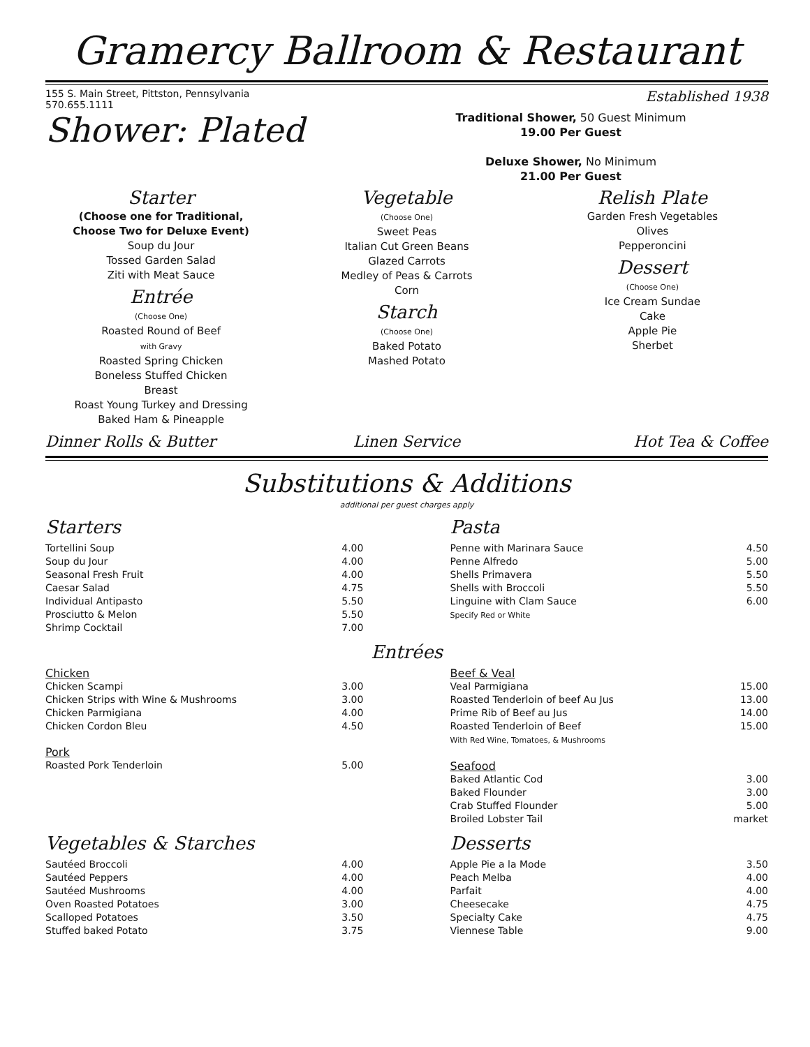Gramercy Ballroom & Restaurant
155 S. Main Street, Pittston, Pennsylvania
570.655.1111
Established 1938
Shower: Plated
Traditional Shower, 50 Guest Minimum
19.00 Per Guest
Deluxe Shower, No Minimum
21.00 Per Guest
Starter
(Choose one for Traditional,
Choose Two for Deluxe Event)
Soup du Jour
Tossed Garden Salad
Ziti with Meat Sauce
Entrée
(Choose One)
Roasted Round of Beef
with Gravy
Roasted Spring Chicken
Boneless Stuffed Chicken
Breast
Roast Young Turkey and Dressing
Baked Ham & Pineapple
Vegetable
(Choose One)
Sweet Peas
Italian Cut Green Beans
Glazed Carrots
Medley of Peas & Carrots
Corn
Starch
(Choose One)
Baked Potato
Mashed Potato
Relish Plate
Garden Fresh Vegetables
Olives
Pepperoncini
Dessert
(Choose One)
Ice Cream Sundae
Cake
Apple Pie
Sherbet
Dinner Rolls & Butter Linen Service Hot Tea & Coffee
Substitutions & Additions
additional per guest charges apply
Starters
| Tortellini Soup | 4.00 |
| Soup du Jour | 4.00 |
| Seasonal Fresh Fruit | 4.00 |
| Caesar Salad | 4.75 |
| Individual Antipasto | 5.50 |
| Prosciutto & Melon | 5.50 |
| Shrimp Cocktail | 7.00 |
Pasta
| Penne with Marinara Sauce | 4.50 |
| Penne Alfredo | 5.00 |
| Shells Primavera | 5.50 |
| Shells with Broccoli | 5.50 |
| Linguine with Clam Sauce Specify Red or White | 6.00 |
Entrées
Chicken
| Chicken Scampi | 3.00 |
| Chicken Strips with Wine & Mushrooms | 3.00 |
| Chicken Parmigiana | 4.00 |
| Chicken Cordon Bleu | 4.50 |
Pork
| Roasted Pork Tenderloin | 5.00 |
Beef & Veal
| Veal Parmigiana | 15.00 |
| Roasted Tenderloin of beef Au Jus | 13.00 |
| Prime Rib of Beef au Jus | 14.00 |
| Roasted Tenderloin of Beef With Red Wine, Tomatoes, & Mushrooms | 15.00 |
Seafood
| Baked Atlantic Cod | 3.00 |
| Baked Flounder | 3.00 |
| Crab Stuffed Flounder | 5.00 |
| Broiled Lobster Tail | market |
Vegetables & Starches
| Sautéed Broccoli | 4.00 |
| Sautéed Peppers | 4.00 |
| Sautéed Mushrooms | 4.00 |
| Oven Roasted Potatoes | 3.00 |
| Scalloped Potatoes | 3.50 |
| Stuffed baked Potato | 3.75 |
Desserts
| Apple Pie a la Mode | 3.50 |
| Peach Melba | 4.00 |
| Parfait | 4.00 |
| Cheesecake | 4.75 |
| Specialty Cake | 4.75 |
| Viennese Table | 9.00 |